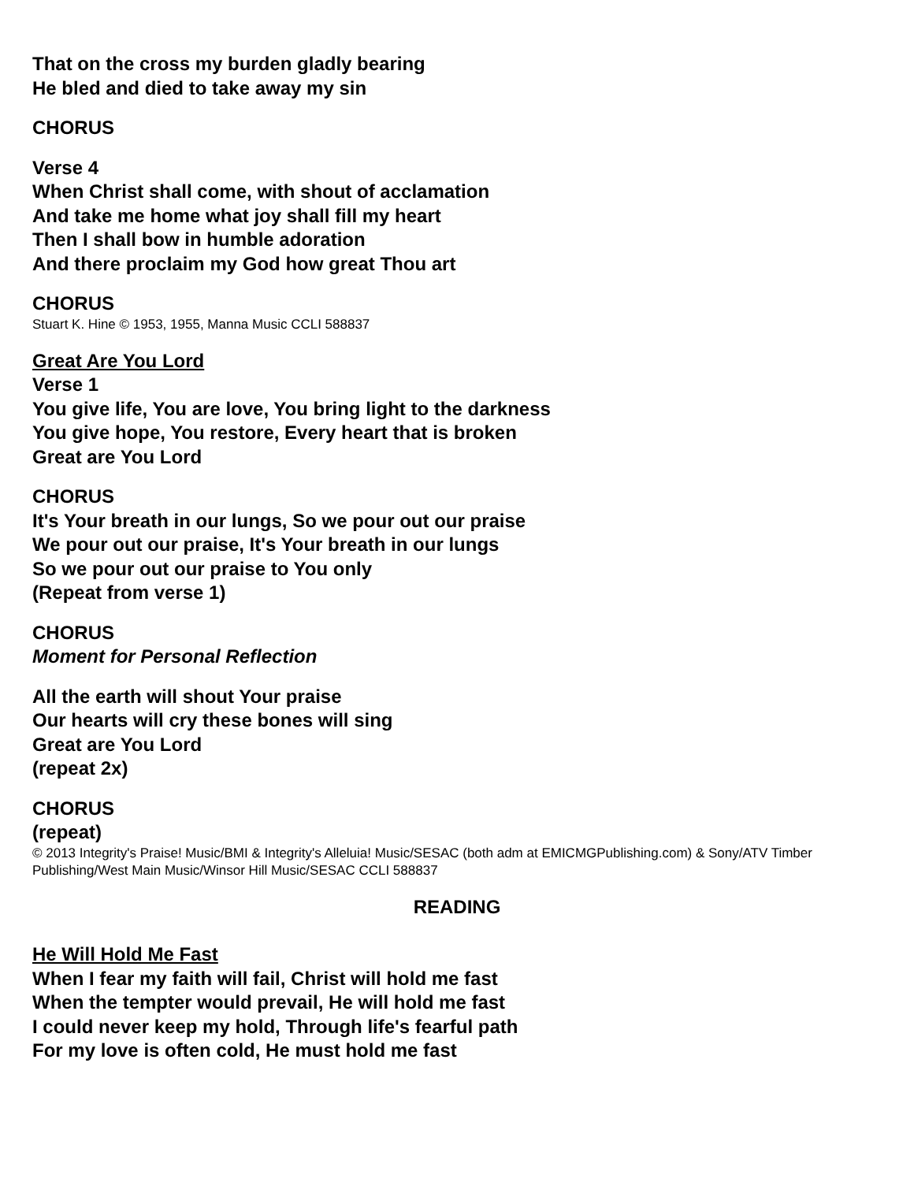That on the cross my burden gladly bearing
He bled and died to take away my sin
CHORUS
Verse 4
When Christ shall come, with shout of acclamation
And take me home what joy shall fill my heart
Then I shall bow in humble adoration
And there proclaim my God how great Thou art
CHORUS
Stuart K. Hine © 1953, 1955, Manna Music CCLI 588837
Great Are You Lord
Verse 1
You give life, You are love, You bring light to the darkness
You give hope, You restore, Every heart that is broken
Great are You Lord
CHORUS
It's Your breath in our lungs, So we pour out our praise
We pour out our praise, It's Your breath in our lungs
So we pour out our praise to You only
(Repeat from verse 1)
CHORUS
Moment for Personal Reflection
All the earth will shout Your praise
Our hearts will cry these bones will sing
Great are You Lord
(repeat 2x)
CHORUS
(repeat)
© 2013 Integrity's Praise! Music/BMI & Integrity's Alleluia! Music/SESAC (both adm at EMICMGPublishing.com) & Sony/ATV Timber Publishing/West Main Music/Winsor Hill Music/SESAC CCLI 588837
READING
He Will Hold Me Fast
When I fear my faith will fail, Christ will hold me fast
When the tempter would prevail, He will hold me fast
I could never keep my hold, Through life's fearful path
For my love is often cold, He must hold me fast